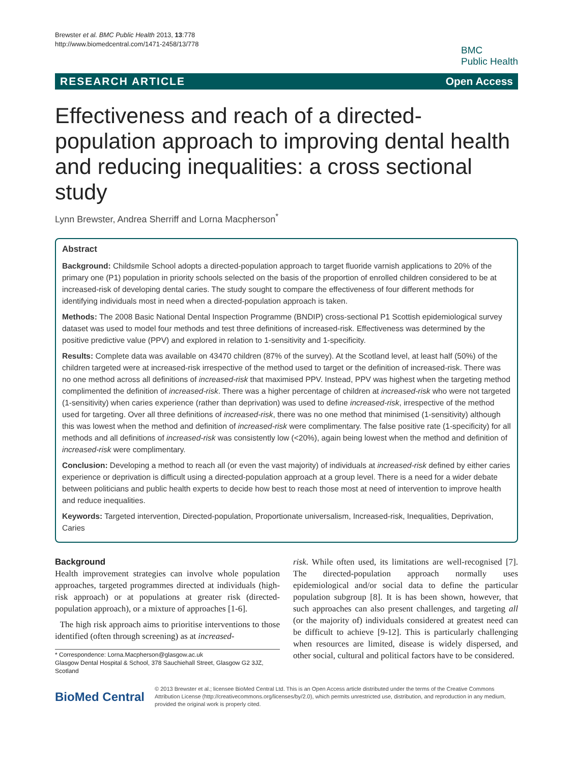Brewster et al. BMC Public Health 2013, 13:778
http://www.biomedcentral.com/1471-2458/13/778
BMC
Public Health
RESEARCH ARTICLE Open Access
Effectiveness and reach of a directed-population approach to improving dental health and reducing inequalities: a cross sectional study
Lynn Brewster, Andrea Sherriff and Lorna Macpherson<sup>*</sup>
Abstract
Background: Childsmile School adopts a directed-population approach to target fluoride varnish applications to 20% of the primary one (P1) population in priority schools selected on the basis of the proportion of enrolled children considered to be at increased-risk of developing dental caries. The study sought to compare the effectiveness of four different methods for identifying individuals most in need when a directed-population approach is taken.
Methods: The 2008 Basic National Dental Inspection Programme (BNDIP) cross-sectional P1 Scottish epidemiological survey dataset was used to model four methods and test three definitions of increased-risk. Effectiveness was determined by the positive predictive value (PPV) and explored in relation to 1-sensitivity and 1-specificity.
Results: Complete data was available on 43470 children (87% of the survey). At the Scotland level, at least half (50%) of the children targeted were at increased-risk irrespective of the method used to target or the definition of increased-risk. There was no one method across all definitions of increased-risk that maximised PPV. Instead, PPV was highest when the targeting method complimented the definition of increased-risk. There was a higher percentage of children at increased-risk who were not targeted (1-sensitivity) when caries experience (rather than deprivation) was used to define increased-risk, irrespective of the method used for targeting. Over all three definitions of increased-risk, there was no one method that minimised (1-sensitivity) although this was lowest when the method and definition of increased-risk were complimentary. The false positive rate (1-specificity) for all methods and all definitions of increased-risk was consistently low (<20%), again being lowest when the method and definition of increased-risk were complimentary.
Conclusion: Developing a method to reach all (or even the vast majority) of individuals at increased-risk defined by either caries experience or deprivation is difficult using a directed-population approach at a group level. There is a need for a wider debate between politicians and public health experts to decide how best to reach those most at need of intervention to improve health and reduce inequalities.
Keywords: Targeted intervention, Directed-population, Proportionate universalism, Increased-risk, Inequalities, Deprivation, Caries
Background
Health improvement strategies can involve whole population approaches, targeted programmes directed at individuals (high-risk approach) or at populations at greater risk (directed-population approach), or a mixture of approaches [1-6].
The high risk approach aims to prioritise interventions to those identified (often through screening) as at increased-
* Correspondence: Lorna.Macpherson@glasgow.ac.uk
Glasgow Dental Hospital & School, 378 Sauchiehall Street, Glasgow G2 3JZ, Scotland
risk. While often used, its limitations are well-recognised [7]. The directed-population approach normally uses epidemiological and/or social data to define the particular population subgroup [8]. It is has been shown, however, that such approaches can also present challenges, and targeting all (or the majority of) individuals considered at greatest need can be difficult to achieve [9-12]. This is particularly challenging when resources are limited, disease is widely dispersed, and other social, cultural and political factors have to be considered.
BioMed Central
© 2013 Brewster et al.; licensee BioMed Central Ltd. This is an Open Access article distributed under the terms of the Creative Commons Attribution License (http://creativecommons.org/licenses/by/2.0), which permits unrestricted use, distribution, and reproduction in any medium, provided the original work is properly cited.